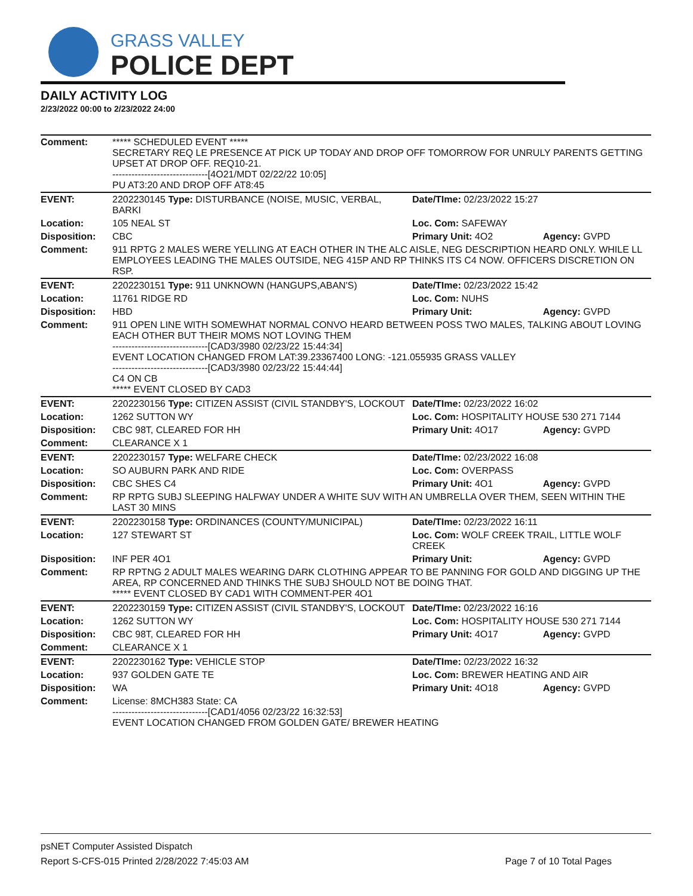GRASS VALLEY
POLICE DEPT
DAILY ACTIVITY LOG
2/23/2022 00:00 to 2/23/2022 24:00
| Comment: | ***** SCHEDULED EVENT ***** SECRETARY REQ LE PRESENCE AT PICK UP TODAY AND DROP OFF TOMORROW FOR UNRULY PARENTS GETTING UPSET AT DROP OFF. REQ10-21. ------------------------------[4O21/MDT 02/22/22 10:05] PU AT3:20 AND DROP OFF AT8:45 | | |
| EVENT: | 2202230145 Type: DISTURBANCE (NOISE, MUSIC, VERBAL, BARKI | Date/TIme: 02/23/2022 15:27 | |
| Location: | 105 NEAL ST | Loc. Com: SAFEWAY | |
| Disposition: | CBC | Primary Unit: 4O2 | Agency: GVPD |
| Comment: | 911 RPTG 2 MALES WERE YELLING AT EACH OTHER IN THE ALC AISLE, NEG DESCRIPTION HEARD ONLY. WHILE LL EMPLOYEES LEADING THE MALES OUTSIDE, NEG 415P AND RP THINKS ITS C4 NOW. OFFICERS DISCRETION ON RSP. | | |
| EVENT: | 2202230151 Type: 911 UNKNOWN (HANGUPS,ABAN'S) | Date/TIme: 02/23/2022 15:42 | |
| Location: | 11761 RIDGE RD | Loc. Com: NUHS | |
| Disposition: | HBD | Primary Unit: | Agency: GVPD |
| Comment: | 911 OPEN LINE WITH SOMEWHAT NORMAL CONVO HEARD BETWEEN POSS TWO MALES, TALKING ABOUT LOVING EACH OTHER BUT THEIR MOMS NOT LOVING THEM ------------------------------[CAD3/3980 02/23/22 15:44:34] EVENT LOCATION CHANGED FROM LAT:39.23367400 LONG: -121.055935 GRASS VALLEY ------------------------------[CAD3/3980 02/23/22 15:44:44] C4 ON CB ***** EVENT CLOSED BY CAD3 | | |
| EVENT: | 2202230156 Type: CITIZEN ASSIST (CIVIL STANDBY'S, LOCKOUT | Date/TIme: 02/23/2022 16:02 | |
| Location: | 1262 SUTTON WY | Loc. Com: HOSPITALITY HOUSE 530 271 7144 | |
| Disposition: | CBC 98T, CLEARED FOR HH | Primary Unit: 4O17 | Agency: GVPD |
| Comment: | CLEARANCE X 1 | | |
| EVENT: | 2202230157 Type: WELFARE CHECK | Date/TIme: 02/23/2022 16:08 | |
| Location: | SO AUBURN PARK AND RIDE | Loc. Com: OVERPASS | |
| Disposition: | CBC SHES C4 | Primary Unit: 4O1 | Agency: GVPD |
| Comment: | RP RPTG SUBJ SLEEPING HALFWAY UNDER A WHITE SUV WITH AN UMBRELLA OVER THEM, SEEN WITHIN THE LAST 30 MINS | | |
| EVENT: | 2202230158 Type: ORDINANCES (COUNTY/MUNICIPAL) | Date/TIme: 02/23/2022 16:11 | |
| Location: | 127 STEWART ST | Loc. Com: WOLF CREEK TRAIL, LITTLE WOLF CREEK | |
| Disposition: | INF PER 4O1 | Primary Unit: | Agency: GVPD |
| Comment: | RP RPTNG 2 ADULT MALES WEARING DARK CLOTHING APPEAR TO BE PANNING FOR GOLD AND DIGGING UP THE AREA, RP CONCERNED AND THINKS THE SUBJ SHOULD NOT BE DOING THAT. ***** EVENT CLOSED BY CAD1 WITH COMMENT-PER 4O1 | | |
| EVENT: | 2202230159 Type: CITIZEN ASSIST (CIVIL STANDBY'S, LOCKOUT | Date/TIme: 02/23/2022 16:16 | |
| Location: | 1262 SUTTON WY | Loc. Com: HOSPITALITY HOUSE 530 271 7144 | |
| Disposition: | CBC 98T, CLEARED FOR HH | Primary Unit: 4O17 | Agency: GVPD |
| Comment: | CLEARANCE X 1 | | |
| EVENT: | 2202230162 Type: VEHICLE STOP | Date/TIme: 02/23/2022 16:32 | |
| Location: | 937 GOLDEN GATE TE | Loc. Com: BREWER HEATING AND AIR | |
| Disposition: | WA | Primary Unit: 4O18 | Agency: GVPD |
| Comment: | License: 8MCH383 State: CA ------------------------------[CAD1/4056 02/23/22 16:32:53] EVENT LOCATION CHANGED FROM GOLDEN GATE/ BREWER HEATING | | |
psNET Computer Assisted Dispatch
Report S-CFS-015 Printed 2/28/2022 7:45:03 AM Page 7 of 10 Total Pages